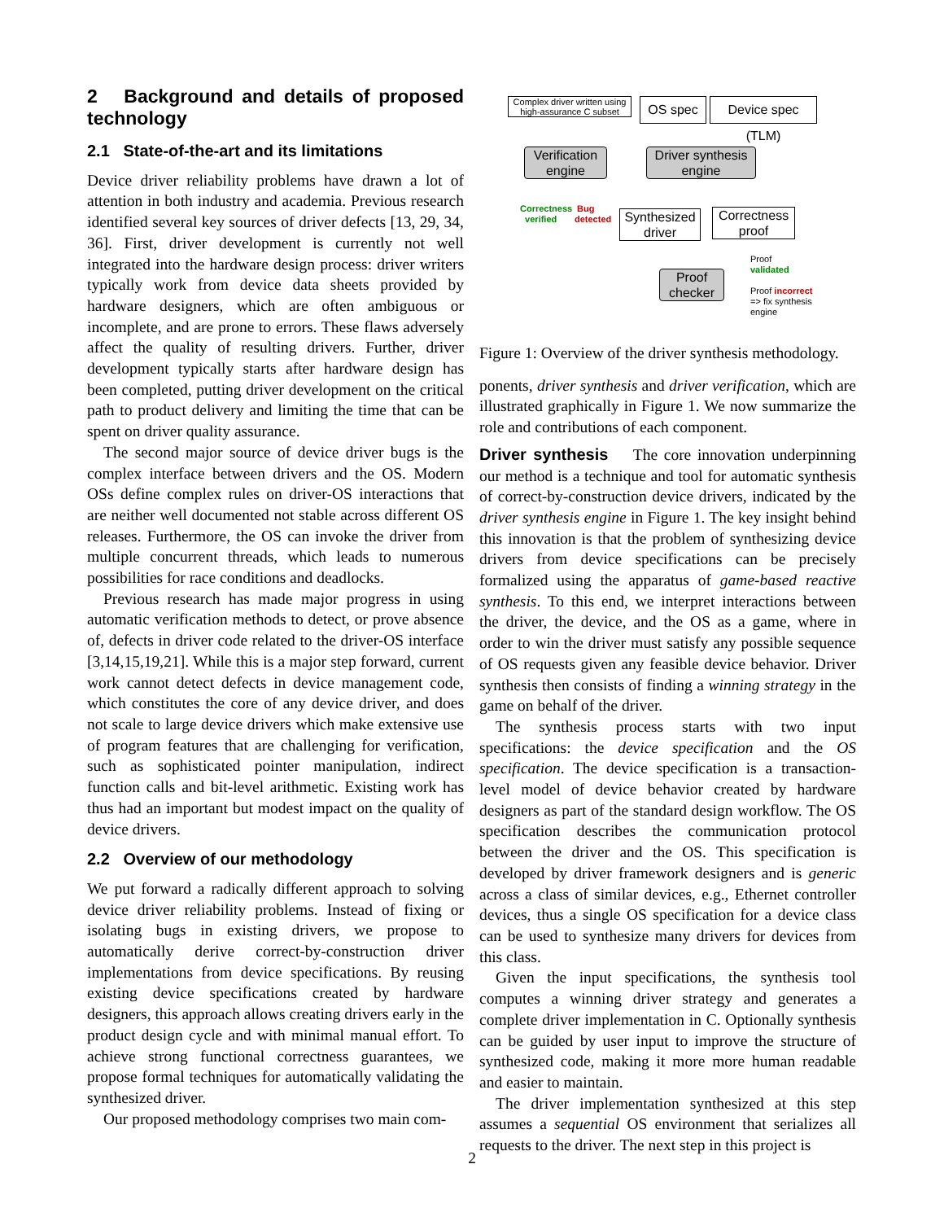2 Background and details of proposed technology
2.1 State-of-the-art and its limitations
Device driver reliability problems have drawn a lot of attention in both industry and academia. Previous research identified several key sources of driver defects [13, 29, 34, 36]. First, driver development is currently not well integrated into the hardware design process: driver writers typically work from device data sheets provided by hardware designers, which are often ambiguous or incomplete, and are prone to errors. These flaws adversely affect the quality of resulting drivers. Further, driver development typically starts after hardware design has been completed, putting driver development on the critical path to product delivery and limiting the time that can be spent on driver quality assurance.
The second major source of device driver bugs is the complex interface between drivers and the OS. Modern OSs define complex rules on driver-OS interactions that are neither well documented not stable across different OS releases. Furthermore, the OS can invoke the driver from multiple concurrent threads, which leads to numerous possibilities for race conditions and deadlocks.
Previous research has made major progress in using automatic verification methods to detect, or prove absence of, defects in driver code related to the driver-OS interface [3,14,15,19,21]. While this is a major step forward, current work cannot detect defects in device management code, which constitutes the core of any device driver, and does not scale to large device drivers which make extensive use of program features that are challenging for verification, such as sophisticated pointer manipulation, indirect function calls and bit-level arithmetic. Existing work has thus had an important but modest impact on the quality of device drivers.
2.2 Overview of our methodology
We put forward a radically different approach to solving device driver reliability problems. Instead of fixing or isolating bugs in existing drivers, we propose to automatically derive correct-by-construction driver implementations from device specifications. By reusing existing device specifications created by hardware designers, this approach allows creating drivers early in the product design cycle and with minimal manual effort. To achieve strong functional correctness guarantees, we propose formal techniques for automatically validating the synthesized driver.
Our proposed methodology comprises two main com-
Complex driver written using high-assurance C subset
OS spec
Device spec (TLM)
Verification engine
Driver synthesis engine
Correctness
verified
Bug
detected
Synthesized driver
Correctness proof
Proof checker
Proof
validated
Proof incorrect
=> fix synthesis
engine
Figure 1: Overview of the driver synthesis methodology.
ponents, driver synthesis and driver verification, which are illustrated graphically in Figure 1. We now summarize the role and contributions of each component.
Driver synthesis The core innovation underpinning our method is a technique and tool for automatic synthesis of correct-by-construction device drivers, indicated by the driver synthesis engine in Figure 1. The key insight behind this innovation is that the problem of synthesizing device drivers from device specifications can be precisely formalized using the apparatus of game-based reactive synthesis. To this end, we interpret interactions between the driver, the device, and the OS as a game, where in order to win the driver must satisfy any possible sequence of OS requests given any feasible device behavior. Driver synthesis then consists of finding a winning strategy in the game on behalf of the driver.
The synthesis process starts with two input specifications: the device specification and the OS specification. The device specification is a transaction-level model of device behavior created by hardware designers as part of the standard design workflow. The OS specification describes the communication protocol between the driver and the OS. This specification is developed by driver framework designers and is generic across a class of similar devices, e.g., Ethernet controller devices, thus a single OS specification for a device class can be used to synthesize many drivers for devices from this class.
Given the input specifications, the synthesis tool computes a winning driver strategy and generates a complete driver implementation in C. Optionally synthesis can be guided by user input to improve the structure of synthesized code, making it more more human readable and easier to maintain.
The driver implementation synthesized at this step assumes a sequential OS environment that serializes all requests to the driver. The next step in this project is
2